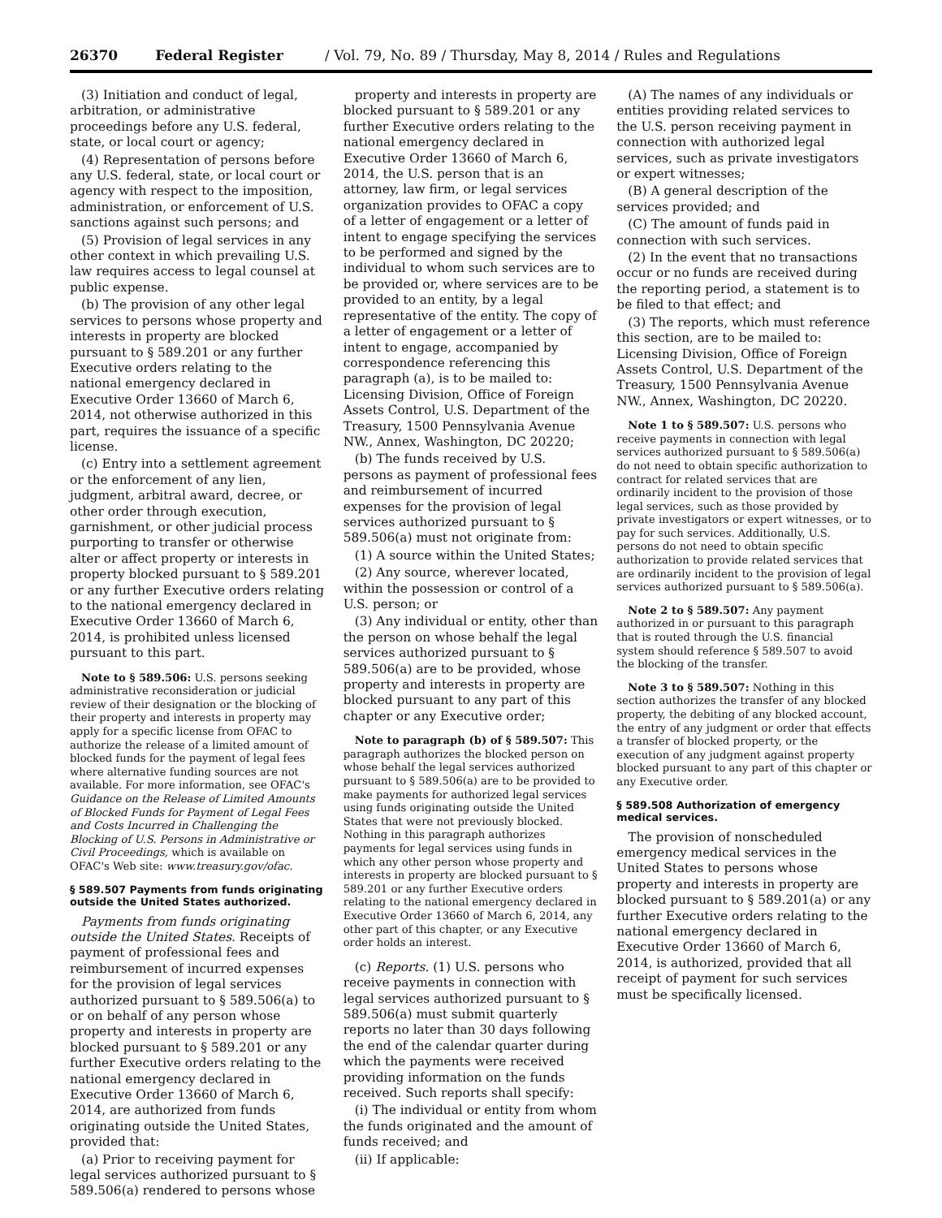26370 Federal Register / Vol. 79, No. 89 / Thursday, May 8, 2014 / Rules and Regulations
(3) Initiation and conduct of legal, arbitration, or administrative proceedings before any U.S. federal, state, or local court or agency;
(4) Representation of persons before any U.S. federal, state, or local court or agency with respect to the imposition, administration, or enforcement of U.S. sanctions against such persons; and
(5) Provision of legal services in any other context in which prevailing U.S. law requires access to legal counsel at public expense.
(b) The provision of any other legal services to persons whose property and interests in property are blocked pursuant to § 589.201 or any further Executive orders relating to the national emergency declared in Executive Order 13660 of March 6, 2014, not otherwise authorized in this part, requires the issuance of a specific license.
(c) Entry into a settlement agreement or the enforcement of any lien, judgment, arbitral award, decree, or other order through execution, garnishment, or other judicial process purporting to transfer or otherwise alter or affect property or interests in property blocked pursuant to § 589.201 or any further Executive orders relating to the national emergency declared in Executive Order 13660 of March 6, 2014, is prohibited unless licensed pursuant to this part.
Note to § 589.506: U.S. persons seeking administrative reconsideration or judicial review of their designation or the blocking of their property and interests in property may apply for a specific license from OFAC to authorize the release of a limited amount of blocked funds for the payment of legal fees where alternative funding sources are not available. For more information, see OFAC's Guidance on the Release of Limited Amounts of Blocked Funds for Payment of Legal Fees and Costs Incurred in Challenging the Blocking of U.S. Persons in Administrative or Civil Proceedings, which is available on OFAC's Web site: www.treasury.gov/ofac.
§ 589.507 Payments from funds originating outside the United States authorized.
Payments from funds originating outside the United States. Receipts of payment of professional fees and reimbursement of incurred expenses for the provision of legal services authorized pursuant to § 589.506(a) to or on behalf of any person whose property and interests in property are blocked pursuant to § 589.201 or any further Executive orders relating to the national emergency declared in Executive Order 13660 of March 6, 2014, are authorized from funds originating outside the United States, provided that:
(a) Prior to receiving payment for legal services authorized pursuant to § 589.506(a) rendered to persons whose
property and interests in property are blocked pursuant to § 589.201 or any further Executive orders relating to the national emergency declared in Executive Order 13660 of March 6, 2014, the U.S. person that is an attorney, law firm, or legal services organization provides to OFAC a copy of a letter of engagement or a letter of intent to engage specifying the services to be performed and signed by the individual to whom such services are to be provided or, where services are to be provided to an entity, by a legal representative of the entity. The copy of a letter of engagement or a letter of intent to engage, accompanied by correspondence referencing this paragraph (a), is to be mailed to: Licensing Division, Office of Foreign Assets Control, U.S. Department of the Treasury, 1500 Pennsylvania Avenue NW., Annex, Washington, DC 20220;
(b) The funds received by U.S. persons as payment of professional fees and reimbursement of incurred expenses for the provision of legal services authorized pursuant to § 589.506(a) must not originate from:
(1) A source within the United States;
(2) Any source, wherever located, within the possession or control of a U.S. person; or
(3) Any individual or entity, other than the person on whose behalf the legal services authorized pursuant to § 589.506(a) are to be provided, whose property and interests in property are blocked pursuant to any part of this chapter or any Executive order;
Note to paragraph (b) of § 589.507: This paragraph authorizes the blocked person on whose behalf the legal services authorized pursuant to § 589.506(a) are to be provided to make payments for authorized legal services using funds originating outside the United States that were not previously blocked. Nothing in this paragraph authorizes payments for legal services using funds in which any other person whose property and interests in property are blocked pursuant to § 589.201 or any further Executive orders relating to the national emergency declared in Executive Order 13660 of March 6, 2014, any other part of this chapter, or any Executive order holds an interest.
(c) Reports. (1) U.S. persons who receive payments in connection with legal services authorized pursuant to § 589.506(a) must submit quarterly reports no later than 30 days following the end of the calendar quarter during which the payments were received providing information on the funds received. Such reports shall specify:
(i) The individual or entity from whom the funds originated and the amount of funds received; and
(ii) If applicable:
(A) The names of any individuals or entities providing related services to the U.S. person receiving payment in connection with authorized legal services, such as private investigators or expert witnesses;
(B) A general description of the services provided; and
(C) The amount of funds paid in connection with such services.
(2) In the event that no transactions occur or no funds are received during the reporting period, a statement is to be filed to that effect; and
(3) The reports, which must reference this section, are to be mailed to: Licensing Division, Office of Foreign Assets Control, U.S. Department of the Treasury, 1500 Pennsylvania Avenue NW., Annex, Washington, DC 20220.
Note 1 to § 589.507: U.S. persons who receive payments in connection with legal services authorized pursuant to § 589.506(a) do not need to obtain specific authorization to contract for related services that are ordinarily incident to the provision of those legal services, such as those provided by private investigators or expert witnesses, or to pay for such services. Additionally, U.S. persons do not need to obtain specific authorization to provide related services that are ordinarily incident to the provision of legal services authorized pursuant to § 589.506(a).
Note 2 to § 589.507: Any payment authorized in or pursuant to this paragraph that is routed through the U.S. financial system should reference § 589.507 to avoid the blocking of the transfer.
Note 3 to § 589.507: Nothing in this section authorizes the transfer of any blocked property, the debiting of any blocked account, the entry of any judgment or order that effects a transfer of blocked property, or the execution of any judgment against property blocked pursuant to any part of this chapter or any Executive order.
§ 589.508 Authorization of emergency medical services.
The provision of nonscheduled emergency medical services in the United States to persons whose property and interests in property are blocked pursuant to § 589.201(a) or any further Executive orders relating to the national emergency declared in Executive Order 13660 of March 6, 2014, is authorized, provided that all receipt of payment for such services must be specifically licensed.